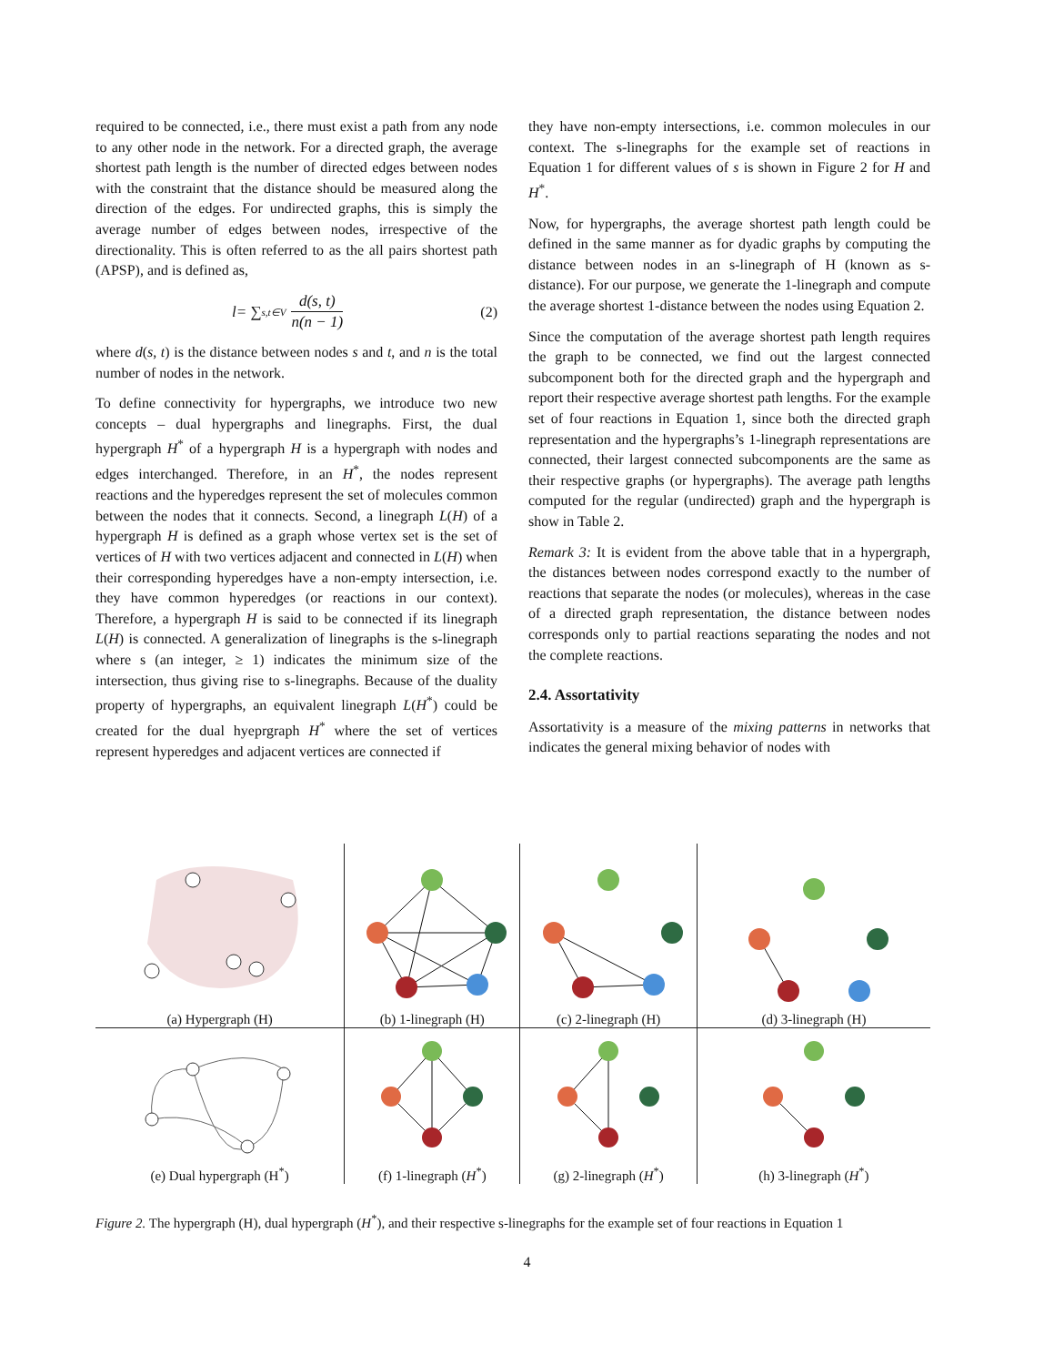required to be connected, i.e., there must exist a path from any node to any other node in the network. For a directed graph, the average shortest path length is the number of directed edges between nodes with the constraint that the distance should be measured along the direction of the edges. For undirected graphs, this is simply the average number of edges between nodes, irrespective of the directionality. This is often referred to as the all pairs shortest path (APSP), and is defined as,
l = ∑<sub>s,t∈V</sub> d(s, t) n(n − 1) (2)
where d(s, t) is the distance between nodes s and t, and n is the total number of nodes in the network.
To define connectivity for hypergraphs, we introduce two new concepts – dual hypergraphs and linegraphs. First, the dual hypergraph H<sup>*</sup> of a hypergraph H is a hypergraph with nodes and edges interchanged. Therefore, in an H<sup>*</sup>, the nodes represent reactions and the hyperedges represent the set of molecules common between the nodes that it connects. Second, a linegraph L(H) of a hypergraph H is defined as a graph whose vertex set is the set of vertices of H with two vertices adjacent and connected in L(H) when their corresponding hyperedges have a non-empty intersection, i.e. they have common hyperedges (or reactions in our context). Therefore, a hypergraph H is said to be connected if its linegraph L(H) is connected. A generalization of linegraphs is the s-linegraph where s (an integer, ≥ 1) indicates the minimum size of the intersection, thus giving rise to s-linegraphs. Because of the duality property of hypergraphs, an equivalent linegraph L(H<sup>*</sup>) could be created for the dual hyeprgraph H<sup>*</sup> where the set of vertices represent hyperedges and adjacent vertices are connected if
they have non-empty intersections, i.e. common molecules in our context. The s-linegraphs for the example set of reactions in Equation 1 for different values of s is shown in Figure 2 for H and H<sup>*</sup>.
Now, for hypergraphs, the average shortest path length could be defined in the same manner as for dyadic graphs by computing the distance between nodes in an s-linegraph of H (known as s-distance). For our purpose, we generate the 1-linegraph and compute the average shortest 1-distance between the nodes using Equation 2.
Since the computation of the average shortest path length requires the graph to be connected, we find out the largest connected subcomponent both for the directed graph and the hypergraph and report their respective average shortest path lengths. For the example set of four reactions in Equation 1, since both the directed graph representation and the hypergraphs’s 1-linegraph representations are connected, their largest connected subcomponents are the same as their respective graphs (or hypergraphs). The average path lengths computed for the regular (undirected) graph and the hypergraph is show in Table 2.
Remark 3: It is evident from the above table that in a hypergraph, the distances between nodes correspond exactly to the number of reactions that separate the nodes (or molecules), whereas in the case of a directed graph representation, the distance between nodes corresponds only to partial reactions separating the nodes and not the complete reactions.
2.4. Assortativity
Assortativity is a measure of the mixing patterns in networks that indicates the general mixing behavior of nodes with
(a) Hypergraph (H) (b) 1-linegraph (H) (c) 2-linegraph (H) (d) 3-linegraph (H)
(e) Dual hypergraph (H<sup>*</sup>) (f) 1-linegraph (H<sup>*</sup>) (g) 2-linegraph (H<sup>*</sup>) (h) 3-linegraph (H<sup>*</sup>)
Figure 2. The hypergraph (H), dual hypergraph (H<sup>*</sup>), and their respective s-linegraphs for the example set of four reactions in Equation 1
4